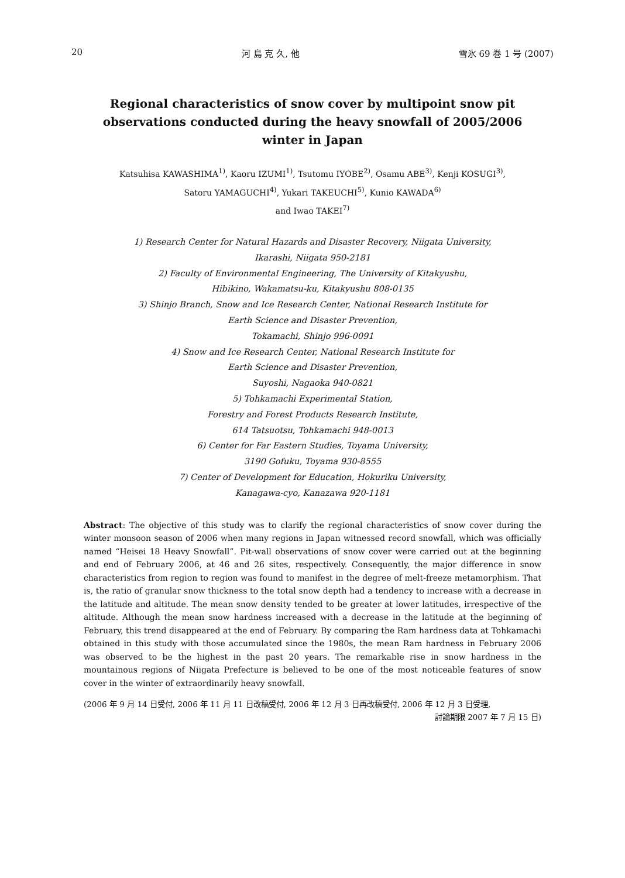20 河 島 克 久, 他 雪氷 69 巻 1 号 (2007)
Regional characteristics of snow cover by multipoint snow pit observations conducted during the heavy snowfall of 2005/2006 winter in Japan
Katsuhisa KAWASHIMA<sup>1)</sup>, Kaoru IZUMI<sup>1)</sup>, Tsutomu IYOBE<sup>2)</sup>, Osamu ABE<sup>3)</sup>, Kenji KOSUGI<sup>3)</sup>,
Satoru YAMAGUCHI<sup>4)</sup>, Yukari TAKEUCHI<sup>5)</sup>, Kunio KAWADA<sup>6)</sup>
and Iwao TAKEI<sup>7)</sup>
1) Research Center for Natural Hazards and Disaster Recovery, Niigata University,
Ikarashi, Niigata 950-2181
2) Faculty of Environmental Engineering, The University of Kitakyushu,
Hibikino, Wakamatsu-ku, Kitakyushu 808-0135
3) Shinjo Branch, Snow and Ice Research Center, National Research Institute for
Earth Science and Disaster Prevention,
Tokamachi, Shinjo 996-0091
4) Snow and Ice Research Center, National Research Institute for
Earth Science and Disaster Prevention,
Suyoshi, Nagaoka 940-0821
5) Tohkamachi Experimental Station,
Forestry and Forest Products Research Institute,
614 Tatsuotsu, Tohkamachi 948-0013
6) Center for Far Eastern Studies, Toyama University,
3190 Gofuku, Toyama 930-8555
7) Center of Development for Education, Hokuriku University,
Kanagawa-cyo, Kanazawa 920-1181
Abstract: The objective of this study was to clarify the regional characteristics of snow cover during the winter monsoon season of 2006 when many regions in Japan witnessed record snowfall, which was officially named “Heisei 18 Heavy Snowfall”. Pit-wall observations of snow cover were carried out at the beginning and end of February 2006, at 46 and 26 sites, respectively. Consequently, the major difference in snow characteristics from region to region was found to manifest in the degree of melt-freeze metamorphism. That is, the ratio of granular snow thickness to the total snow depth had a tendency to increase with a decrease in the latitude and altitude. The mean snow density tended to be greater at lower latitudes, irrespective of the altitude. Although the mean snow hardness increased with a decrease in the latitude at the beginning of February, this trend disappeared at the end of February. By comparing the Ram hardness data at Tohkamachi obtained in this study with those accumulated since the 1980s, the mean Ram hardness in February 2006 was observed to be the highest in the past 20 years. The remarkable rise in snow hardness in the mountainous regions of Niigata Prefecture is believed to be one of the most noticeable features of snow cover in the winter of extraordinarily heavy snowfall.
(2006 年 9 月 14 日受付, 2006 年 11 月 11 日改稿受付, 2006 年 12 月 3 日再改稿受付, 2006 年 12 月 3 日受理,
討論期限 2007 年 7 月 15 日)